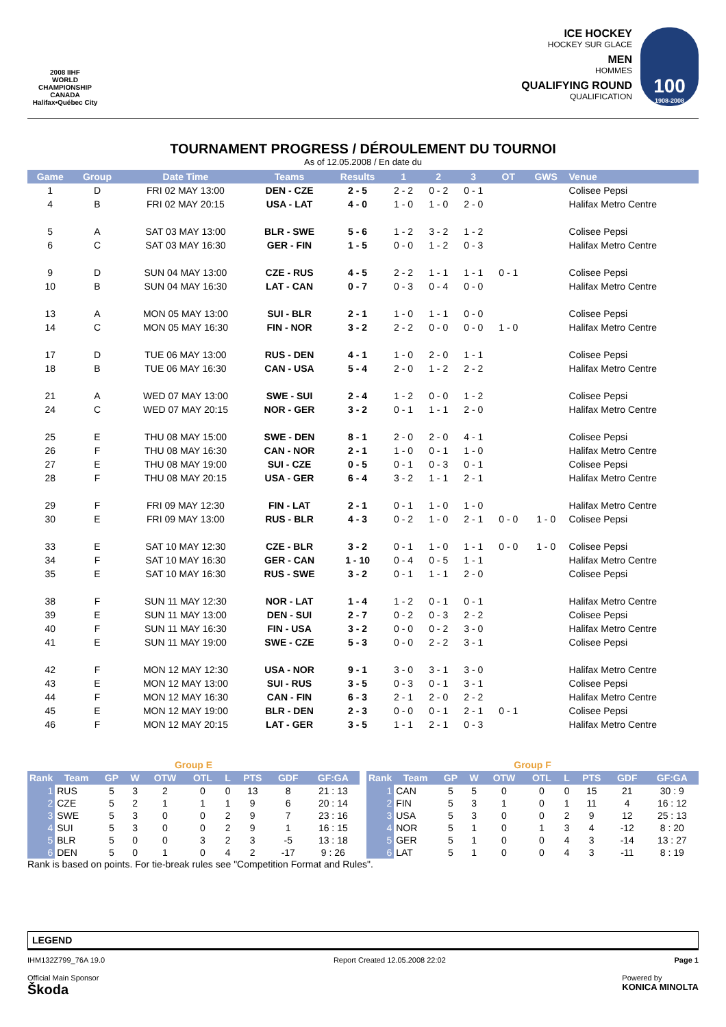2008 IIHF
WORLD CHAMPIONSHIP
CANADA
Halifax•Québec City
ICE HOCKEY
HOCKEY SUR GLACE
MEN
HOMMES
QUALIFYING ROUND
QUALIFICATION
100
1908-2008
TOURNAMENT PROGRESS / DÉROULEMENT DU TOURNOI
As of 12.05.2008 / En date du
| Game | Group | Date Time | Teams | Results | 1 | 2 | 3 | OT | GWS | Venue |
| --- | --- | --- | --- | --- | --- | --- | --- | --- | --- | --- |
| 1 | D | FRI 02 MAY 13:00 | DEN - CZE | 2 - 5 | 2 - 2 | 0 - 2 | 0 - 1 | | | Colisee Pepsi |
| 4 | B | FRI 02 MAY 20:15 | USA - LAT | 4 - 0 | 1 - 0 | 1 - 0 | 2 - 0 | | | Halifax Metro Centre |
| 5 | A | SAT 03 MAY 13:00 | BLR - SWE | 5 - 6 | 1 - 2 | 3 - 2 | 1 - 2 | | | Colisee Pepsi |
| 6 | C | SAT 03 MAY 16:30 | GER - FIN | 1 - 5 | 0 - 0 | 1 - 2 | 0 - 3 | | | Halifax Metro Centre |
| 9 | D | SUN 04 MAY 13:00 | CZE - RUS | 4 - 5 | 2 - 2 | 1 - 1 | 1 - 1 | 0 - 1 | | Colisee Pepsi |
| 10 | B | SUN 04 MAY 16:30 | LAT - CAN | 0 - 7 | 0 - 3 | 0 - 4 | 0 - 0 | | | Halifax Metro Centre |
| 13 | A | MON 05 MAY 13:00 | SUI - BLR | 2 - 1 | 1 - 0 | 1 - 1 | 0 - 0 | | | Colisee Pepsi |
| 14 | C | MON 05 MAY 16:30 | FIN - NOR | 3 - 2 | 2 - 2 | 0 - 0 | 0 - 0 | 1 - 0 | | Halifax Metro Centre |
| 17 | D | TUE 06 MAY 13:00 | RUS - DEN | 4 - 1 | 1 - 0 | 2 - 0 | 1 - 1 | | | Colisee Pepsi |
| 18 | B | TUE 06 MAY 16:30 | CAN - USA | 5 - 4 | 2 - 0 | 1 - 2 | 2 - 2 | | | Halifax Metro Centre |
| 21 | A | WED 07 MAY 13:00 | SWE - SUI | 2 - 4 | 1 - 2 | 0 - 0 | 1 - 2 | | | Colisee Pepsi |
| 24 | C | WED 07 MAY 20:15 | NOR - GER | 3 - 2 | 0 - 1 | 1 - 1 | 2 - 0 | | | Halifax Metro Centre |
| 25 | E | THU 08 MAY 15:00 | SWE - DEN | 8 - 1 | 2 - 0 | 2 - 0 | 4 - 1 | | | Colisee Pepsi |
| 26 | F | THU 08 MAY 16:30 | CAN - NOR | 2 - 1 | 1 - 0 | 0 - 1 | 1 - 0 | | | Halifax Metro Centre |
| 27 | E | THU 08 MAY 19:00 | SUI - CZE | 0 - 5 | 0 - 1 | 0 - 3 | 0 - 1 | | | Colisee Pepsi |
| 28 | F | THU 08 MAY 20:15 | USA - GER | 6 - 4 | 3 - 2 | 1 - 1 | 2 - 1 | | | Halifax Metro Centre |
| 29 | F | FRI 09 MAY 12:30 | FIN - LAT | 2 - 1 | 0 - 1 | 1 - 0 | 1 - 0 | | | Halifax Metro Centre |
| 30 | E | FRI 09 MAY 13:00 | RUS - BLR | 4 - 3 | 0 - 2 | 1 - 0 | 2 - 1 | 0 - 0 | 1 - 0 | Colisee Pepsi |
| 33 | E | SAT 10 MAY 12:30 | CZE - BLR | 3 - 2 | 0 - 1 | 1 - 0 | 1 - 1 | 0 - 0 | 1 - 0 | Colisee Pepsi |
| 34 | F | SAT 10 MAY 16:30 | GER - CAN | 1 - 10 | 0 - 4 | 0 - 5 | 1 - 1 | | | Halifax Metro Centre |
| 35 | E | SAT 10 MAY 16:30 | RUS - SWE | 3 - 2 | 0 - 1 | 1 - 1 | 2 - 0 | | | Colisee Pepsi |
| 38 | F | SUN 11 MAY 12:30 | NOR - LAT | 1 - 4 | 1 - 2 | 0 - 1 | 0 - 1 | | | Halifax Metro Centre |
| 39 | E | SUN 11 MAY 13:00 | DEN - SUI | 2 - 7 | 0 - 2 | 0 - 3 | 2 - 2 | | | Colisee Pepsi |
| 40 | F | SUN 11 MAY 16:30 | FIN - USA | 3 - 2 | 0 - 0 | 0 - 2 | 3 - 0 | | | Halifax Metro Centre |
| 41 | E | SUN 11 MAY 19:00 | SWE - CZE | 5 - 3 | 0 - 0 | 2 - 2 | 3 - 1 | | | Colisee Pepsi |
| 42 | F | MON 12 MAY 12:30 | USA - NOR | 9 - 1 | 3 - 0 | 3 - 1 | 3 - 0 | | | Halifax Metro Centre |
| 43 | E | MON 12 MAY 13:00 | SUI - RUS | 3 - 5 | 0 - 3 | 0 - 1 | 3 - 1 | | | Colisee Pepsi |
| 44 | F | MON 12 MAY 16:30 | CAN - FIN | 6 - 3 | 2 - 1 | 2 - 0 | 2 - 2 | | | Halifax Metro Centre |
| 45 | E | MON 12 MAY 19:00 | BLR - DEN | 2 - 3 | 0 - 0 | 0 - 1 | 2 - 1 | 0 - 1 | | Colisee Pepsi |
| 46 | F | MON 12 MAY 20:15 | LAT - GER | 3 - 5 | 1 - 1 | 2 - 1 | 0 - 3 | | | Halifax Metro Centre |
| Group E | | | | | | | | | |
| Rank | Team | GP | W | OTW | OTL | L | PTS | GDF | GF:GA |
| 1 | RUS | 5 | 3 | 2 | 0 | 0 | 13 | 8 | 21 : 13 |
| 2 | CZE | 5 | 2 | 1 | 1 | 1 | 9 | 6 | 20 : 14 |
| 3 | SWE | 5 | 3 | 0 | 0 | 2 | 9 | 7 | 23 : 16 |
| 4 | SUI | 5 | 3 | 0 | 0 | 2 | 9 | 1 | 16 : 15 |
| 5 | BLR | 5 | 0 | 0 | 3 | 2 | 3 | -5 | 13 : 18 |
| 6 | DEN | 5 | 0 | 1 | 0 | 4 | 2 | -17 | 9 : 26 |
| Group F | | | | | | | | | |
| Rank | Team | GP | W | OTW | OTL | L | PTS | GDF | GF:GA |
| 1 | CAN | 5 | 5 | 0 | 0 | 0 | 15 | 21 | 30 : 9 |
| 2 | FIN | 5 | 3 | 1 | 0 | 1 | 11 | 4 | 16 : 12 |
| 3 | USA | 5 | 3 | 0 | 0 | 2 | 9 | 12 | 25 : 13 |
| 4 | NOR | 5 | 1 | 0 | 1 | 3 | 4 | -12 | 8 : 20 |
| 5 | GER | 5 | 1 | 0 | 0 | 4 | 3 | -14 | 13 : 27 |
| 6 | LAT | 5 | 1 | 0 | 0 | 4 | 3 | -11 | 8 : 19 |
Rank is based on points. For tie-break rules see "Competition Format and Rules".
LEGEND
IHM132Z799_76A 19.0 Report Created 12.05.2008 22:02 Page 1
Official Main Sponsor
Škoda Powered by
KONICA MINOLTA